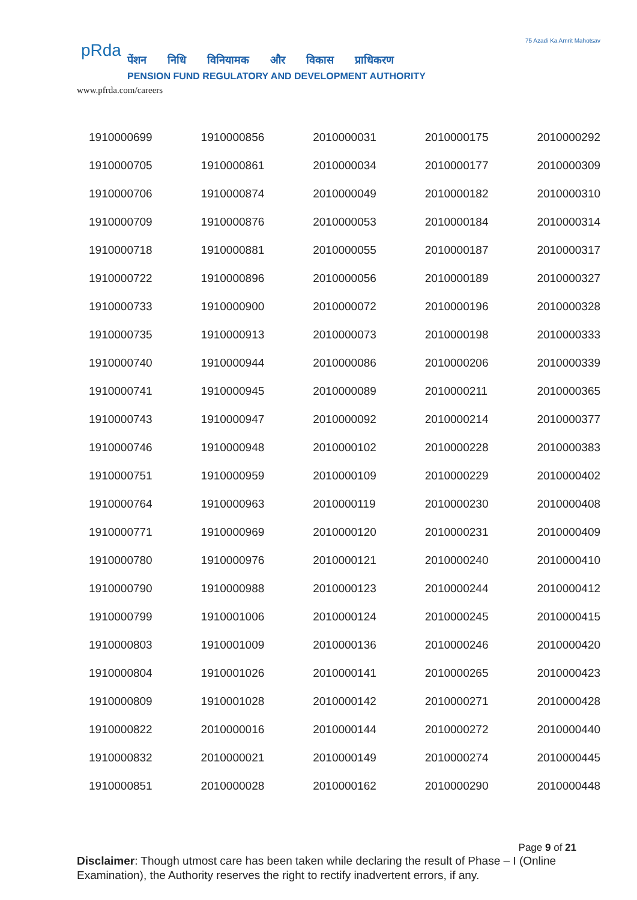pRda
पेंशन निधि विनियामक और विकास प्राधिकरण
PENSION FUND REGULATORY AND DEVELOPMENT AUTHORITY
www.pfrda.com/careers
75 Azadi Ka Amrit Mahotsav
| 1910000699 | 1910000856 | 2010000031 | 2010000175 | 2010000292 |
| 1910000705 | 1910000861 | 2010000034 | 2010000177 | 2010000309 |
| 1910000706 | 1910000874 | 2010000049 | 2010000182 | 2010000310 |
| 1910000709 | 1910000876 | 2010000053 | 2010000184 | 2010000314 |
| 1910000718 | 1910000881 | 2010000055 | 2010000187 | 2010000317 |
| 1910000722 | 1910000896 | 2010000056 | 2010000189 | 2010000327 |
| 1910000733 | 1910000900 | 2010000072 | 2010000196 | 2010000328 |
| 1910000735 | 1910000913 | 2010000073 | 2010000198 | 2010000333 |
| 1910000740 | 1910000944 | 2010000086 | 2010000206 | 2010000339 |
| 1910000741 | 1910000945 | 2010000089 | 2010000211 | 2010000365 |
| 1910000743 | 1910000947 | 2010000092 | 2010000214 | 2010000377 |
| 1910000746 | 1910000948 | 2010000102 | 2010000228 | 2010000383 |
| 1910000751 | 1910000959 | 2010000109 | 2010000229 | 2010000402 |
| 1910000764 | 1910000963 | 2010000119 | 2010000230 | 2010000408 |
| 1910000771 | 1910000969 | 2010000120 | 2010000231 | 2010000409 |
| 1910000780 | 1910000976 | 2010000121 | 2010000240 | 2010000410 |
| 1910000790 | 1910000988 | 2010000123 | 2010000244 | 2010000412 |
| 1910000799 | 1910001006 | 2010000124 | 2010000245 | 2010000415 |
| 1910000803 | 1910001009 | 2010000136 | 2010000246 | 2010000420 |
| 1910000804 | 1910001026 | 2010000141 | 2010000265 | 2010000423 |
| 1910000809 | 1910001028 | 2010000142 | 2010000271 | 2010000428 |
| 1910000822 | 2010000016 | 2010000144 | 2010000272 | 2010000440 |
| 1910000832 | 2010000021 | 2010000149 | 2010000274 | 2010000445 |
| 1910000851 | 2010000028 | 2010000162 | 2010000290 | 2010000448 |
Page 9 of 21
Disclaimer: Though utmost care has been taken while declaring the result of Phase – I (Online Examination), the Authority reserves the right to rectify inadvertent errors, if any.